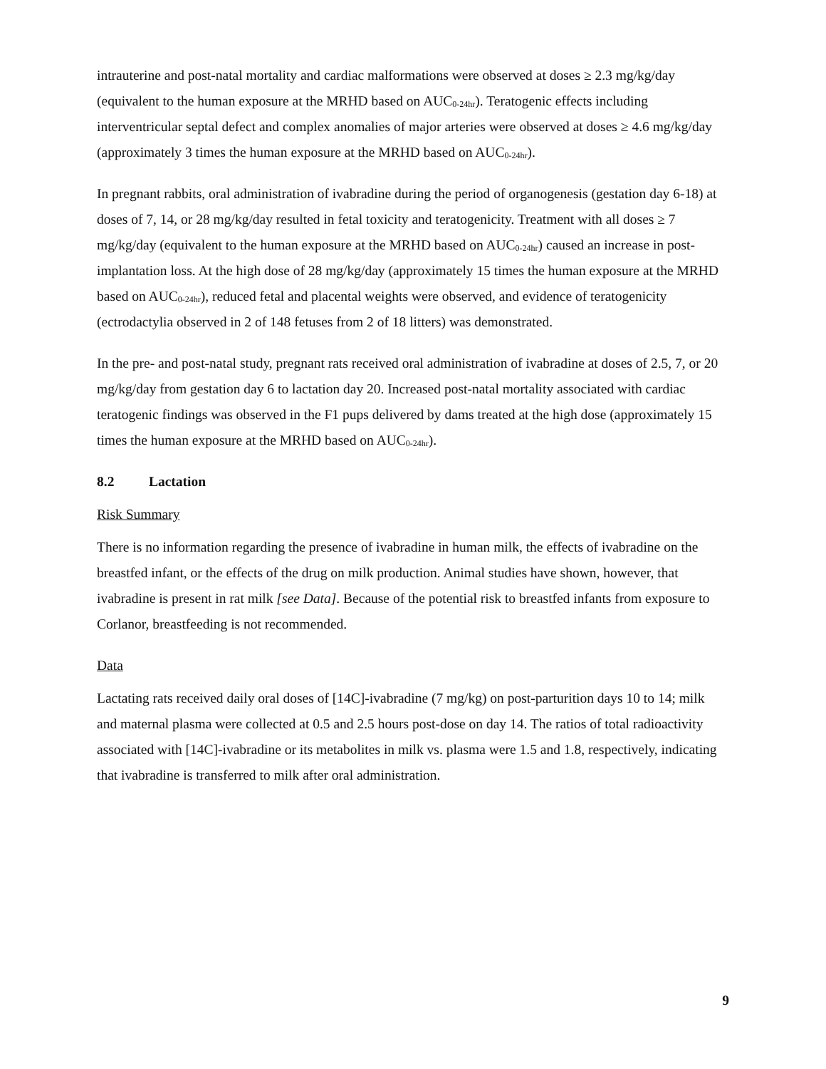intrauterine and post-natal mortality and cardiac malformations were observed at doses ≥ 2.3 mg/kg/day (equivalent to the human exposure at the MRHD based on AUC<sub>0-24hr</sub>). Teratogenic effects including interventricular septal defect and complex anomalies of major arteries were observed at doses ≥ 4.6 mg/kg/day (approximately 3 times the human exposure at the MRHD based on AUC<sub>0-24hr</sub>).
In pregnant rabbits, oral administration of ivabradine during the period of organogenesis (gestation day 6-18) at doses of 7, 14, or 28 mg/kg/day resulted in fetal toxicity and teratogenicity. Treatment with all doses ≥ 7 mg/kg/day (equivalent to the human exposure at the MRHD based on AUC<sub>0-24hr</sub>) caused an increase in post-implantation loss. At the high dose of 28 mg/kg/day (approximately 15 times the human exposure at the MRHD based on AUC<sub>0-24hr</sub>), reduced fetal and placental weights were observed, and evidence of teratogenicity (ectrodactylia observed in 2 of 148 fetuses from 2 of 18 litters) was demonstrated.
In the pre- and post-natal study, pregnant rats received oral administration of ivabradine at doses of 2.5, 7, or 20 mg/kg/day from gestation day 6 to lactation day 20. Increased post-natal mortality associated with cardiac teratogenic findings was observed in the F1 pups delivered by dams treated at the high dose (approximately 15 times the human exposure at the MRHD based on AUC<sub>0-24hr</sub>).
8.2 Lactation
Risk Summary
There is no information regarding the presence of ivabradine in human milk, the effects of ivabradine on the breastfed infant, or the effects of the drug on milk production. Animal studies have shown, however, that ivabradine is present in rat milk [see Data]. Because of the potential risk to breastfed infants from exposure to Corlanor, breastfeeding is not recommended.
Data
Lactating rats received daily oral doses of [14C]-ivabradine (7 mg/kg) on post-parturition days 10 to 14; milk and maternal plasma were collected at 0.5 and 2.5 hours post-dose on day 14. The ratios of total radioactivity associated with [14C]-ivabradine or its metabolites in milk vs. plasma were 1.5 and 1.8, respectively, indicating that ivabradine is transferred to milk after oral administration.
9